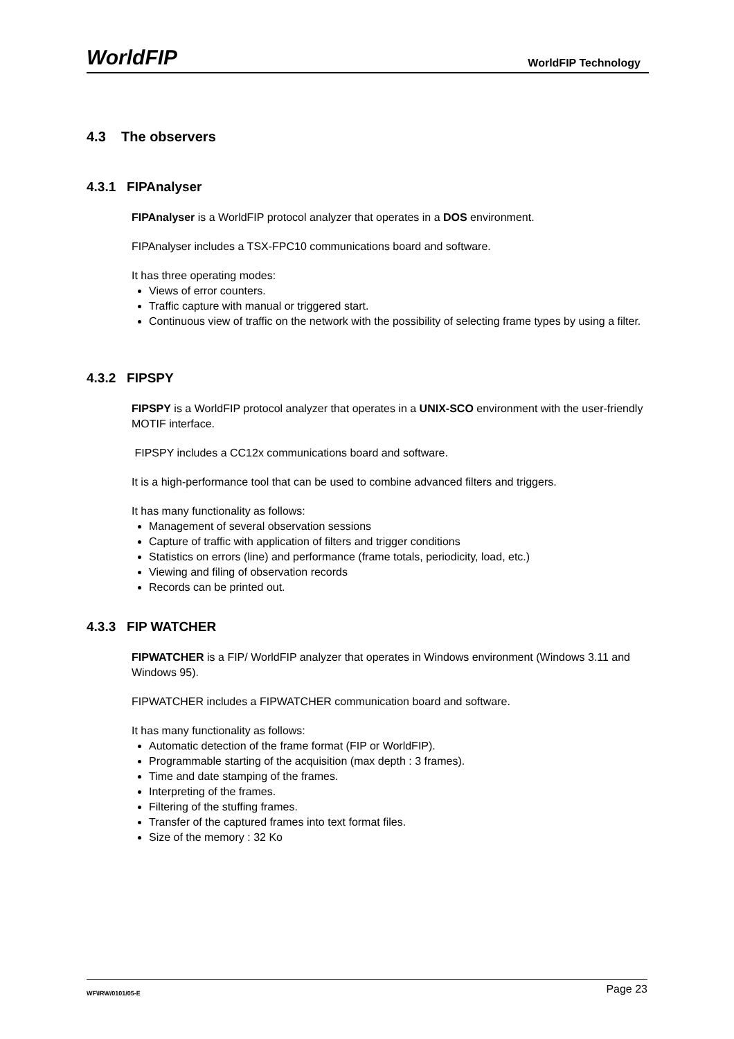WorldFIP WorldFIP Technology
4.3 The observers
4.3.1 FIPAnalyser
FIPAnalyser is a WorldFIP protocol analyzer that operates in a DOS environment.
FIPAnalyser includes a TSX-FPC10 communications board and software.
It has three operating modes:
Views of error counters.
Traffic capture with manual or triggered start.
Continuous view of traffic on the network with the possibility of selecting frame types by using a filter.
4.3.2 FIPSPY
FIPSPY is a WorldFIP protocol analyzer that operates in a UNIX-SCO environment with the user-friendly MOTIF interface.
FIPSPY includes a CC12x communications board and software.
It is a high-performance tool that can be used to combine advanced filters and triggers.
It has many functionality as follows:
Management of several observation sessions
Capture of traffic with application of filters and trigger conditions
Statistics on errors (line) and performance (frame totals, periodicity, load, etc.)
Viewing and filing of observation records
Records can be printed out.
4.3.3 FIP WATCHER
FIPWATCHER is a FIP/ WorldFIP analyzer that operates in Windows environment (Windows 3.11 and Windows 95).
FIPWATCHER includes a FIPWATCHER communication board and software.
It has many functionality as follows:
Automatic detection of the frame format (FIP or WorldFIP).
Programmable starting of the acquisition (max depth : 3 frames).
Time and date stamping of the frames.
Interpreting of the frames.
Filtering of the stuffing frames.
Transfer of the captured frames into text format files.
Size of the memory : 32 Ko
WF\IRW/0101/05-E Page 23